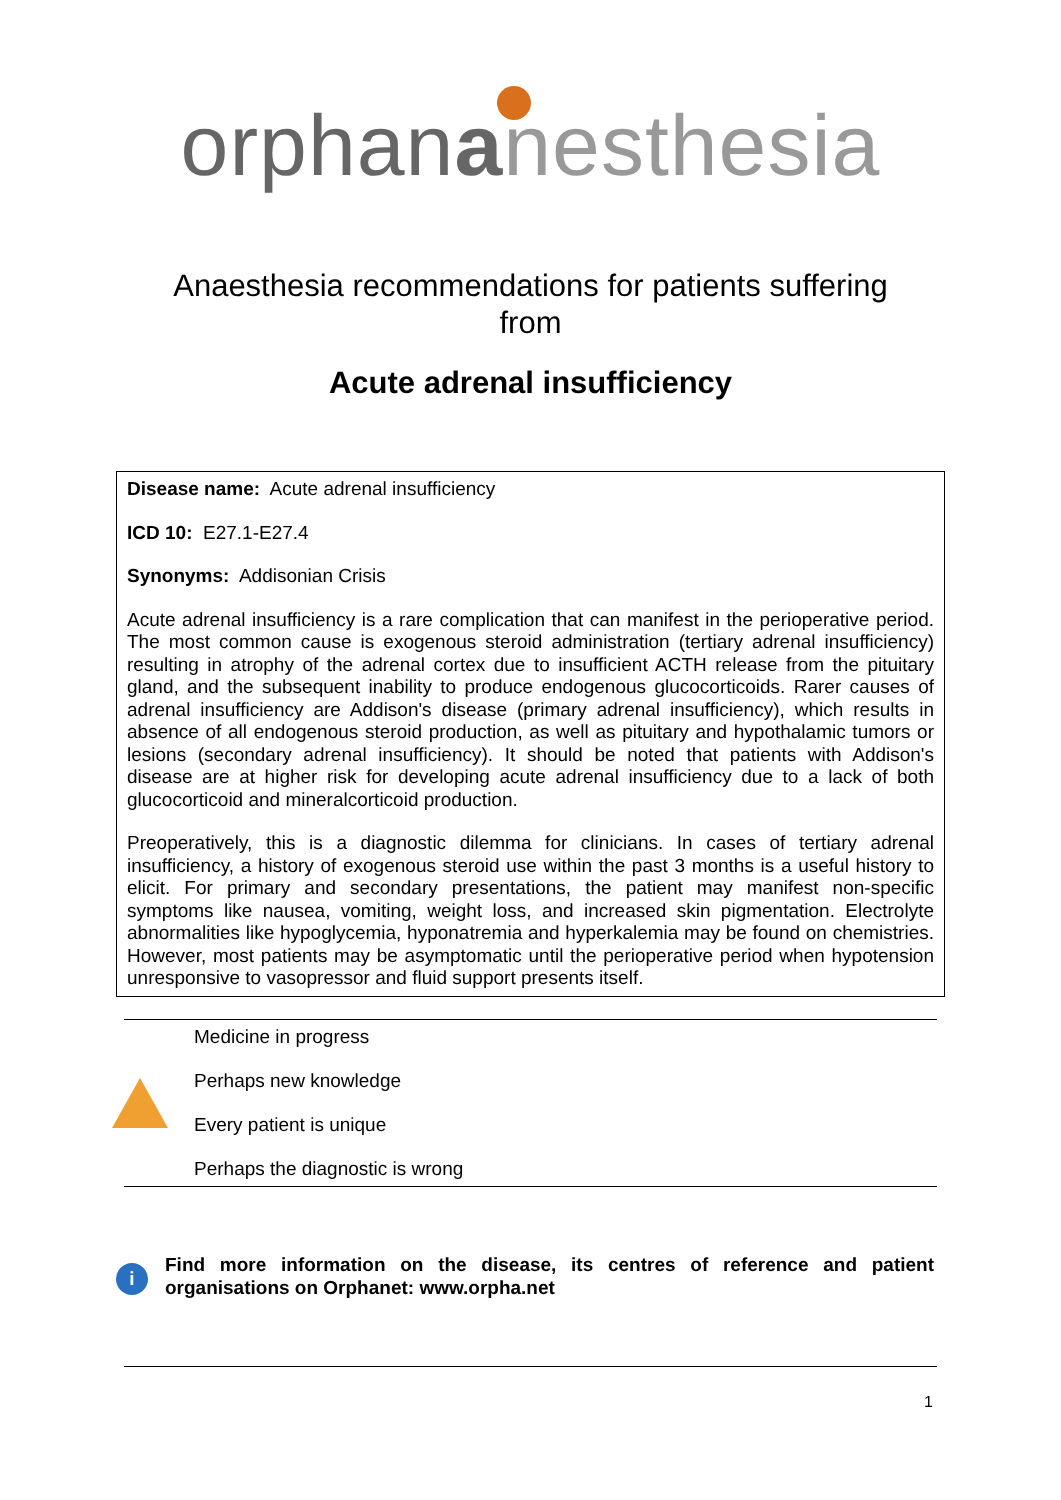orphananesthesia
Anaesthesia recommendations for patients suffering from
Acute adrenal insufficiency
Disease name: Acute adrenal insufficiency
ICD 10: E27.1-E27.4
Synonyms: Addisonian Crisis
Acute adrenal insufficiency is a rare complication that can manifest in the perioperative period. The most common cause is exogenous steroid administration (tertiary adrenal insufficiency) resulting in atrophy of the adrenal cortex due to insufficient ACTH release from the pituitary gland, and the subsequent inability to produce endogenous glucocorticoids. Rarer causes of adrenal insufficiency are Addison's disease (primary adrenal insufficiency), which results in absence of all endogenous steroid production, as well as pituitary and hypothalamic tumors or lesions (secondary adrenal insufficiency). It should be noted that patients with Addison's disease are at higher risk for developing acute adrenal insufficiency due to a lack of both glucocorticoid and mineralcorticoid production.
Preoperatively, this is a diagnostic dilemma for clinicians. In cases of tertiary adrenal insufficiency, a history of exogenous steroid use within the past 3 months is a useful history to elicit. For primary and secondary presentations, the patient may manifest non-specific symptoms like nausea, vomiting, weight loss, and increased skin pigmentation. Electrolyte abnormalities like hypoglycemia, hyponatremia and hyperkalemia may be found on chemistries. However, most patients may be asymptomatic until the perioperative period when hypotension unresponsive to vasopressor and fluid support presents itself.
Medicine in progress
Perhaps new knowledge
Every patient is unique
Perhaps the diagnostic is wrong
i
Find more information on the disease, its centres of reference and patient organisations on Orphanet: www.orpha.net
1